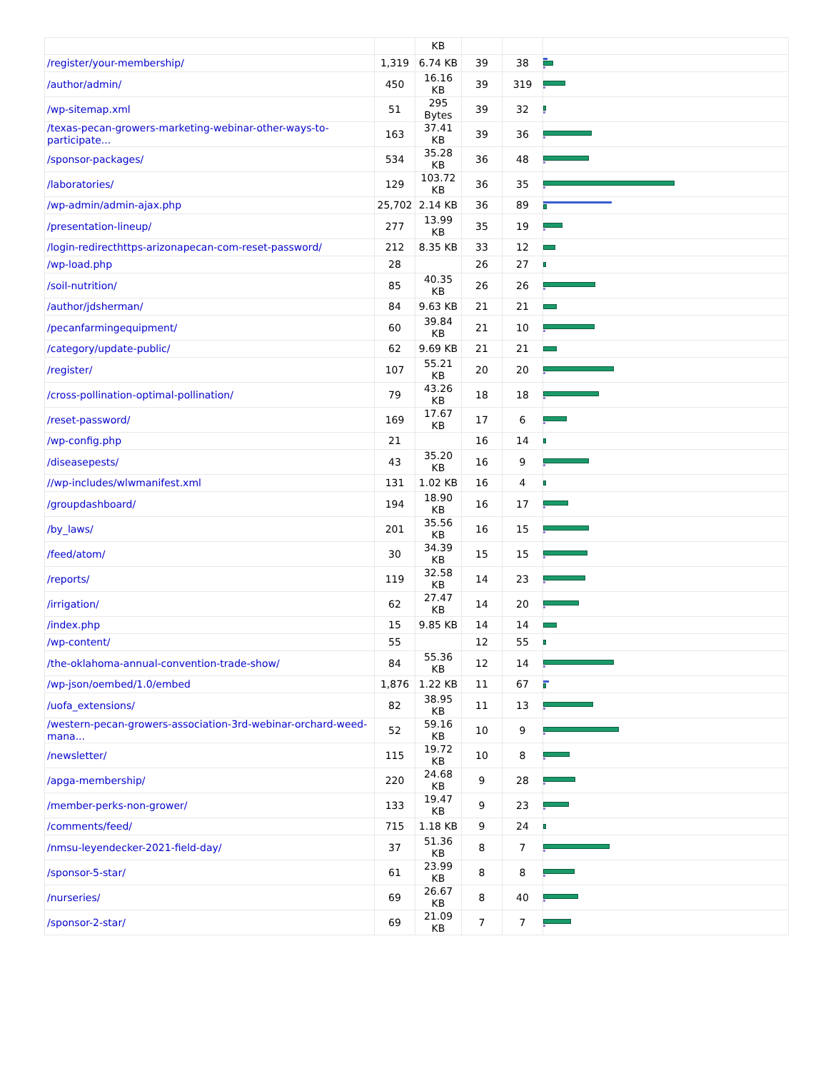| | | KB | | | |
| /register/your-membership/ | 1,319 | 6.74 KB | 39 | 38 | |
| /author/admin/ | 450 | 16.16 KB | 39 | 319 | |
| /wp-sitemap.xml | 51 | 295 Bytes | 39 | 32 | |
| /texas-pecan-growers-marketing-webinar-other-ways-to-participate... | 163 | 37.41 KB | 39 | 36 | |
| /sponsor-packages/ | 534 | 35.28 KB | 36 | 48 | |
| /laboratories/ | 129 | 103.72 KB | 36 | 35 | |
| /wp-admin/admin-ajax.php | 25,702 | 2.14 KB | 36 | 89 | |
| /presentation-lineup/ | 277 | 13.99 KB | 35 | 19 | |
| /login-redirecthttps-arizonapecan-com-reset-password/ | 212 | 8.35 KB | 33 | 12 | |
| /wp-load.php | 28 | | 26 | 27 | |
| /soil-nutrition/ | 85 | 40.35 KB | 26 | 26 | |
| /author/jdsherman/ | 84 | 9.63 KB | 21 | 21 | |
| /pecanfarmingequipment/ | 60 | 39.84 KB | 21 | 10 | |
| /category/update-public/ | 62 | 9.69 KB | 21 | 21 | |
| /register/ | 107 | 55.21 KB | 20 | 20 | |
| /cross-pollination-optimal-pollination/ | 79 | 43.26 KB | 18 | 18 | |
| /reset-password/ | 169 | 17.67 KB | 17 | 6 | |
| /wp-config.php | 21 | | 16 | 14 | |
| /diseasepests/ | 43 | 35.20 KB | 16 | 9 | |
| //wp-includes/wlwmanifest.xml | 131 | 1.02 KB | 16 | 4 | |
| /groupdashboard/ | 194 | 18.90 KB | 16 | 17 | |
| /by_laws/ | 201 | 35.56 KB | 16 | 15 | |
| /feed/atom/ | 30 | 34.39 KB | 15 | 15 | |
| /reports/ | 119 | 32.58 KB | 14 | 23 | |
| /irrigation/ | 62 | 27.47 KB | 14 | 20 | |
| /index.php | 15 | 9.85 KB | 14 | 14 | |
| /wp-content/ | 55 | | 12 | 55 | |
| /the-oklahoma-annual-convention-trade-show/ | 84 | 55.36 KB | 12 | 14 | |
| /wp-json/oembed/1.0/embed | 1,876 | 1.22 KB | 11 | 67 | |
| /uofa_extensions/ | 82 | 38.95 KB | 11 | 13 | |
| /western-pecan-growers-association-3rd-webinar-orchard-weed-mana... | 52 | 59.16 KB | 10 | 9 | |
| /newsletter/ | 115 | 19.72 KB | 10 | 8 | |
| /apga-membership/ | 220 | 24.68 KB | 9 | 28 | |
| /member-perks-non-grower/ | 133 | 19.47 KB | 9 | 23 | |
| /comments/feed/ | 715 | 1.18 KB | 9 | 24 | |
| /nmsu-leyendecker-2021-field-day/ | 37 | 51.36 KB | 8 | 7 | |
| /sponsor-5-star/ | 61 | 23.99 KB | 8 | 8 | |
| /nurseries/ | 69 | 26.67 KB | 8 | 40 | |
| /sponsor-2-star/ | 69 | 21.09 KB | 7 | 7 | |